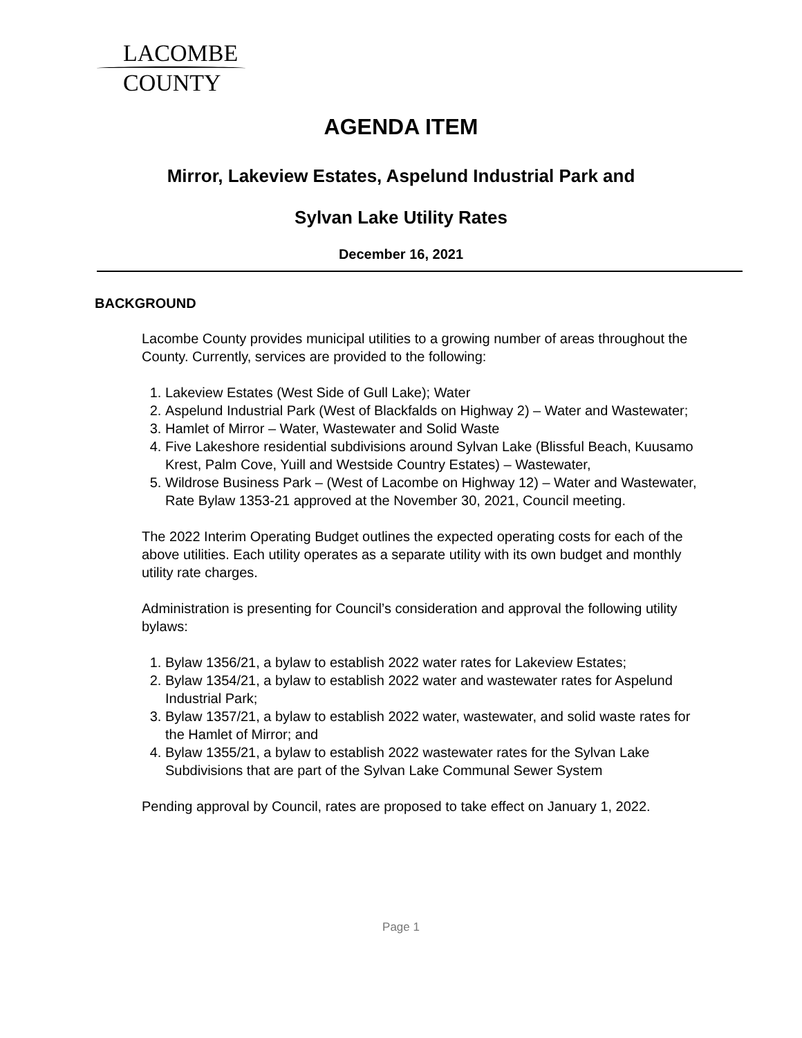LACOMBE
COUNTY
AGENDA ITEM
Mirror, Lakeview Estates, Aspelund Industrial Park and
Sylvan Lake Utility Rates
December 16, 2021
BACKGROUND
Lacombe County provides municipal utilities to a growing number of areas throughout the County. Currently, services are provided to the following:
1. Lakeview Estates (West Side of Gull Lake); Water
2. Aspelund Industrial Park (West of Blackfalds on Highway 2) – Water and Wastewater;
3. Hamlet of Mirror – Water, Wastewater and Solid Waste
4. Five Lakeshore residential subdivisions around Sylvan Lake (Blissful Beach, Kuusamo Krest, Palm Cove, Yuill and Westside Country Estates) – Wastewater,
5. Wildrose Business Park – (West of Lacombe on Highway 12) – Water and Wastewater, Rate Bylaw 1353-21 approved at the November 30, 2021, Council meeting.
The 2022 Interim Operating Budget outlines the expected operating costs for each of the above utilities. Each utility operates as a separate utility with its own budget and monthly utility rate charges.
Administration is presenting for Council’s consideration and approval the following utility bylaws:
1. Bylaw 1356/21, a bylaw to establish 2022 water rates for Lakeview Estates;
2. Bylaw 1354/21, a bylaw to establish 2022 water and wastewater rates for Aspelund Industrial Park;
3. Bylaw 1357/21, a bylaw to establish 2022 water, wastewater, and solid waste rates for the Hamlet of Mirror; and
4. Bylaw 1355/21, a bylaw to establish 2022 wastewater rates for the Sylvan Lake Subdivisions that are part of the Sylvan Lake Communal Sewer System
Pending approval by Council, rates are proposed to take effect on January 1, 2022.
Page 1